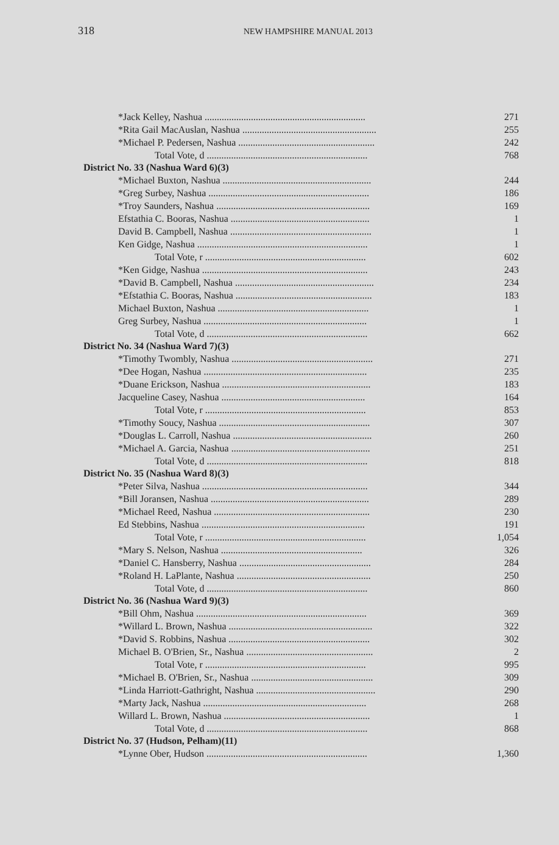318 NEW HAMPSHIRE MANUAL 2013
| *Jack Kelley, Nashua .................................................................. | 271 |
| *Rita Gail MacAuslan, Nashua ....................................................... | 255 |
| *Michael P. Pedersen, Nashua ........................................................ | 242 |
| Total Vote, d .................................................................. | 768 |
| District No. 33 (Nashua Ward 6)(3) | |
| *Michael Buxton, Nashua ............................................................. | 244 |
| *Greg Surbey, Nashua .................................................................. | 186 |
| *Troy Saunders, Nashua ............................................................... | 169 |
| Efstathia C. Booras, Nashua ......................................................... | 1 |
| David B. Campbell, Nashua .......................................................... | 1 |
| Ken Gidge, Nashua ...................................................................... | 1 |
| Total Vote, r .................................................................. | 602 |
| *Ken Gidge, Nashua .................................................................... | 243 |
| *David B. Campbell, Nashua ......................................................... | 234 |
| *Efstathia C. Booras, Nashua ........................................................ | 183 |
| Michael Buxton, Nashua .............................................................. | 1 |
| Greg Surbey, Nashua ................................................................... | 1 |
| Total Vote, d .................................................................. | 662 |
| District No. 34 (Nashua Ward 7)(3) | |
| *Timothy Twombly, Nashua .......................................................... | 271 |
| *Dee Hogan, Nashua ................................................................... | 235 |
| *Duane Erickson, Nashua ............................................................. | 183 |
| Jacqueline Casey, Nashua ........................................................... | 164 |
| Total Vote, r .................................................................. | 853 |
| *Timothy Soucy, Nashua .............................................................. | 307 |
| *Douglas L. Carroll, Nashua ......................................................... | 260 |
| *Michael A. Garcia, Nashua ......................................................... | 251 |
| Total Vote, d .................................................................. | 818 |
| District No. 35 (Nashua Ward 8)(3) | |
| *Peter Silva, Nashua .................................................................... | 344 |
| *Bill Joransen, Nashua ................................................................. | 289 |
| *Michael Reed, Nashua ................................................................ | 230 |
| Ed Stebbins, Nashua ................................................................... | 191 |
| Total Vote, r .................................................................. | 1,054 |
| *Mary S. Nelson, Nashua .......................................................... | 326 |
| *Daniel C. Hansberry, Nashua ...................................................... | 284 |
| *Roland H. LaPlante, Nashua ....................................................... | 250 |
| Total Vote, d .................................................................. | 860 |
| District No. 36 (Nashua Ward 9)(3) | |
| *Bill Ohm, Nashua ...................................................................... | 369 |
| *Willard L. Brown, Nashua ........................................................... | 322 |
| *David S. Robbins, Nashua .......................................................... | 302 |
| Michael B. O'Brien, Sr., Nashua .................................................... | 2 |
| Total Vote, r .................................................................. | 995 |
| *Michael B. O'Brien, Sr., Nashua .................................................. | 309 |
| *Linda Harriott-Gathright, Nashua ................................................. | 290 |
| *Marty Jack, Nashua ................................................................... | 268 |
| Willard L. Brown, Nashua ............................................................ | 1 |
| Total Vote, d .................................................................. | 868 |
| District No. 37 (Hudson, Pelham)(11) | |
| *Lynne Ober, Hudson .................................................................. | 1,360 |